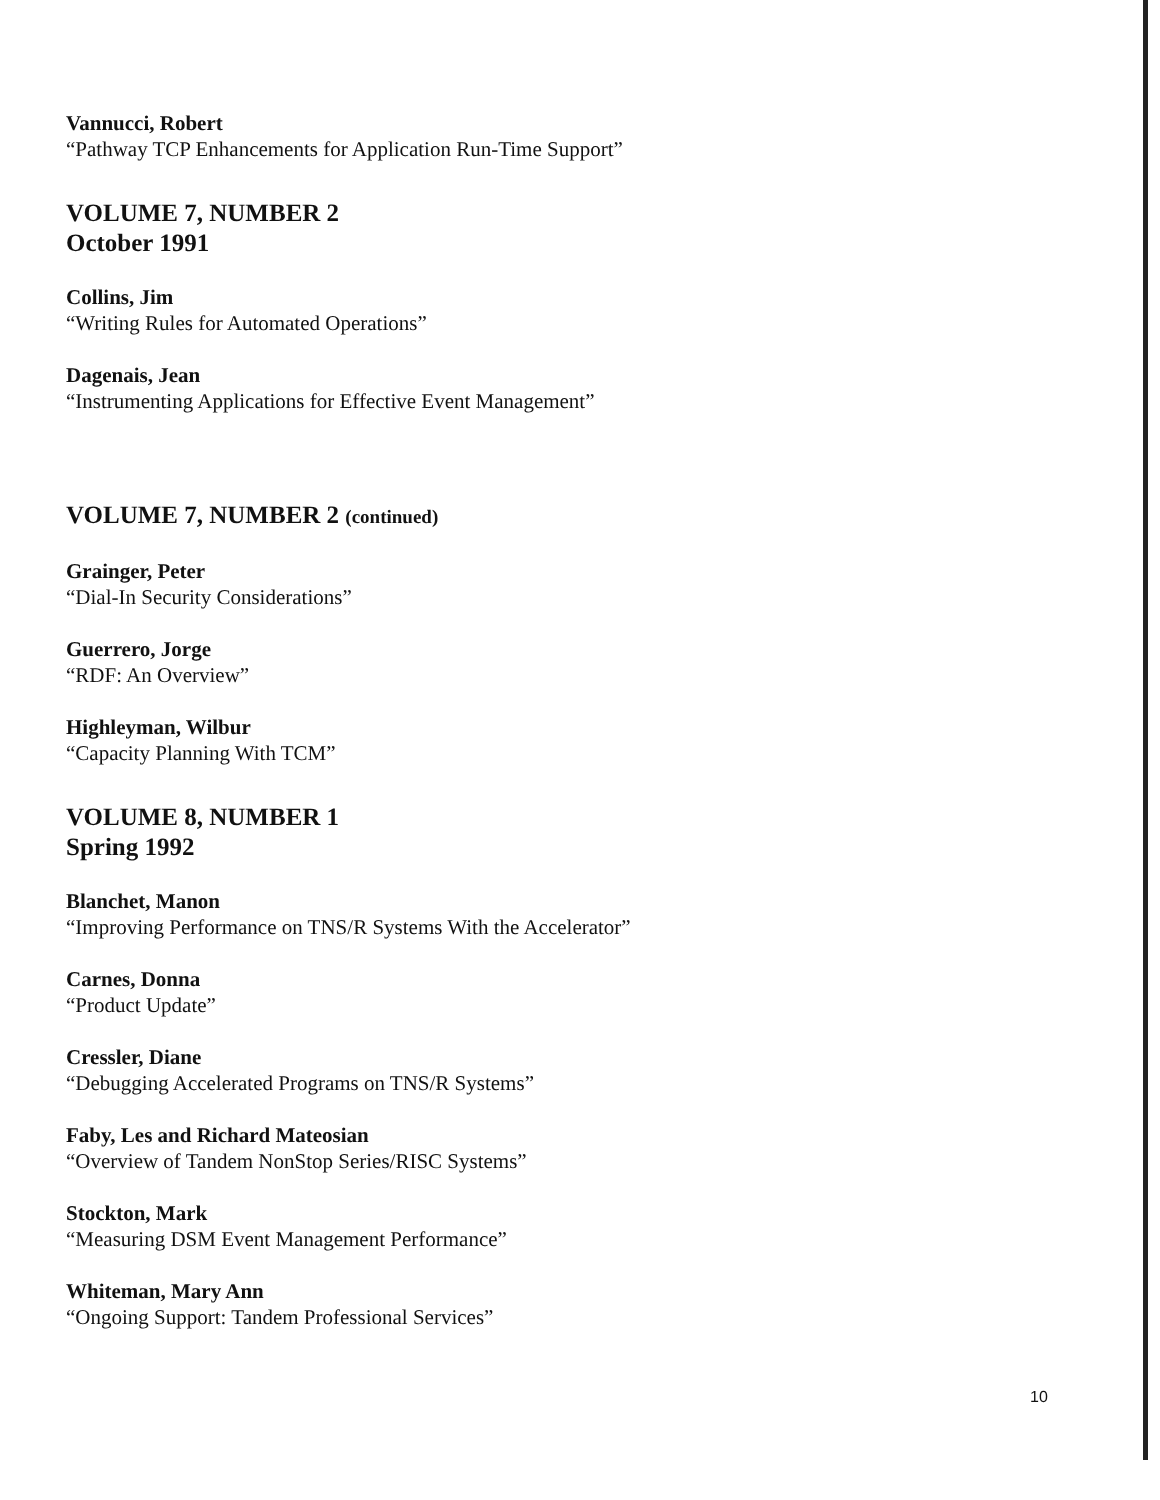Vannucci, Robert
“Pathway TCP Enhancements for Application Run-Time Support”
VOLUME 7, NUMBER 2
October 1991
Collins, Jim
“Writing Rules for Automated Operations”
Dagenais, Jean
“Instrumenting Applications for Effective Event Management”
VOLUME 7, NUMBER 2 (continued)
Grainger, Peter
“Dial-In Security Considerations”
Guerrero, Jorge
“RDF: An Overview”
Highleyman, Wilbur
“Capacity Planning With TCM”
VOLUME 8, NUMBER 1
Spring 1992
Blanchet, Manon
“Improving Performance on TNS/R Systems With the Accelerator”
Carnes, Donna
“Product Update”
Cressler, Diane
“Debugging Accelerated Programs on TNS/R Systems”
Faby, Les and Richard Mateosian
“Overview of Tandem NonStop Series/RISC Systems”
Stockton, Mark
“Measuring DSM Event Management Performance”
Whiteman, Mary Ann
“Ongoing Support: Tandem Professional Services”
10